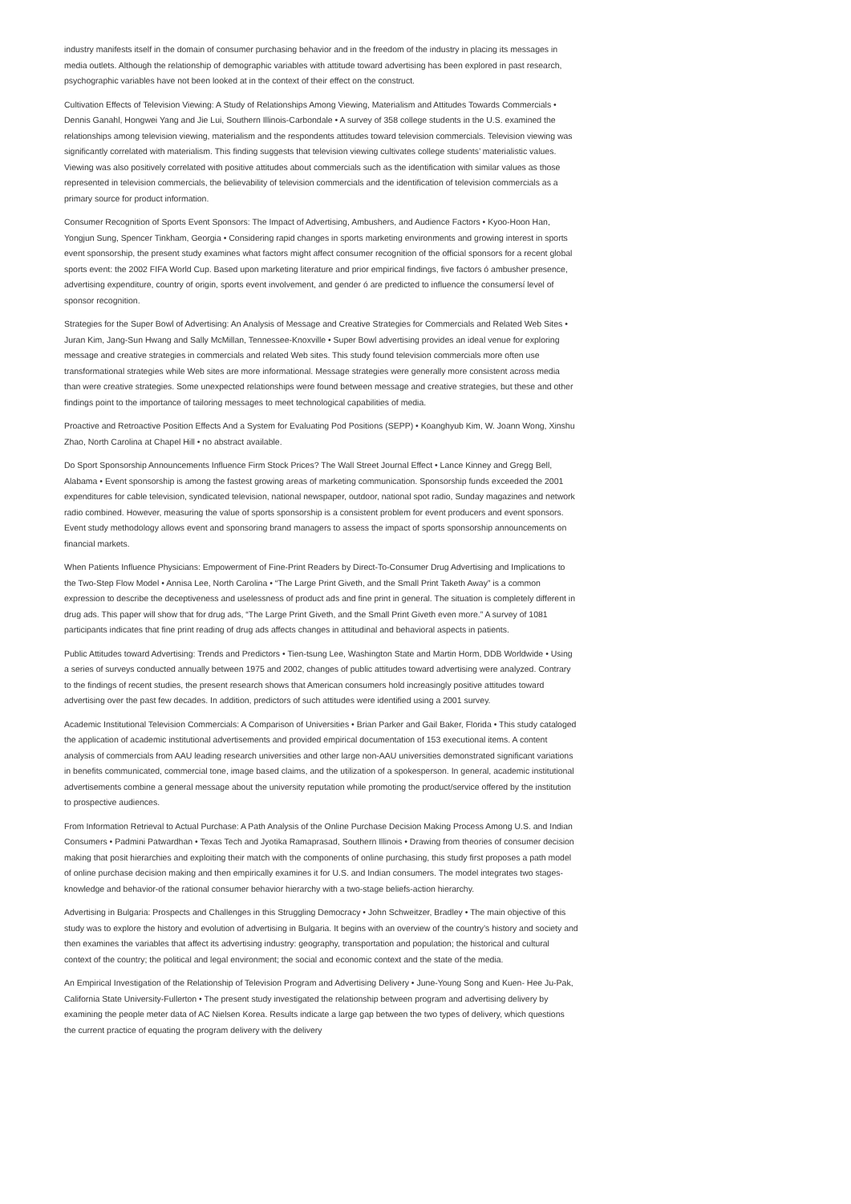industry manifests itself in the domain of consumer purchasing behavior and in the freedom of the industry in placing its messages in media outlets. Although the relationship of demographic variables with attitude toward advertising has been explored in past research, psychographic variables have not been looked at in the context of their effect on the construct.
Cultivation Effects of Television Viewing: A Study of Relationships Among Viewing, Materialism and Attitudes Towards Commercials • Dennis Ganahl, Hongwei Yang and Jie Lui, Southern Illinois-Carbondale • A survey of 358 college students in the U.S. examined the relationships among television viewing, materialism and the respondents attitudes toward television commercials. Television viewing was significantly correlated with materialism. This finding suggests that television viewing cultivates college students’ materialistic values. Viewing was also positively correlated with positive attitudes about commercials such as the identification with similar values as those represented in television commercials, the believability of television commercials and the identification of television commercials as a primary source for product information.
Consumer Recognition of Sports Event Sponsors: The Impact of Advertising, Ambushers, and Audience Factors • Kyoo-Hoon Han, Yongjun Sung, Spencer Tinkham, Georgia • Considering rapid changes in sports marketing environments and growing interest in sports event sponsorship, the present study examines what factors might affect consumer recognition of the official sponsors for a recent global sports event: the 2002 FIFA World Cup. Based upon marketing literature and prior empirical findings, five factors ó ambusher presence, advertising expenditure, country of origin, sports event involvement, and gender ó are predicted to influence the consumersí level of sponsor recognition.
Strategies for the Super Bowl of Advertising: An Analysis of Message and Creative Strategies for Commercials and Related Web Sites • Juran Kim, Jang-Sun Hwang and Sally McMillan, Tennessee-Knoxville • Super Bowl advertising provides an ideal venue for exploring message and creative strategies in commercials and related Web sites. This study found television commercials more often use transformational strategies while Web sites are more informational. Message strategies were generally more consistent across media than were creative strategies. Some unexpected relationships were found between message and creative strategies, but these and other findings point to the importance of tailoring messages to meet technological capabilities of media.
Proactive and Retroactive Position Effects And a System for Evaluating Pod Positions (SEPP) • Koanghyub Kim, W. Joann Wong, Xinshu Zhao, North Carolina at Chapel Hill • no abstract available.
Do Sport Sponsorship Announcements Influence Firm Stock Prices? The Wall Street Journal Effect • Lance Kinney and Gregg Bell, Alabama • Event sponsorship is among the fastest growing areas of marketing communication. Sponsorship funds exceeded the 2001 expenditures for cable television, syndicated television, national newspaper, outdoor, national spot radio, Sunday magazines and network radio combined. However, measuring the value of sports sponsorship is a consistent problem for event producers and event sponsors. Event study methodology allows event and sponsoring brand managers to assess the impact of sports sponsorship announcements on financial markets.
When Patients Influence Physicians: Empowerment of Fine-Print Readers by Direct-To-Consumer Drug Advertising and Implications to the Two-Step Flow Model • Annisa Lee, North Carolina • “The Large Print Giveth, and the Small Print Taketh Away” is a common expression to describe the deceptiveness and uselessness of product ads and fine print in general. The situation is completely different in drug ads. This paper will show that for drug ads, “The Large Print Giveth, and the Small Print Giveth even more.” A survey of 1081 participants indicates that fine print reading of drug ads affects changes in attitudinal and behavioral aspects in patients.
Public Attitudes toward Advertising: Trends and Predictors • Tien-tsung Lee, Washington State and Martin Horm, DDB Worldwide • Using a series of surveys conducted annually between 1975 and 2002, changes of public attitudes toward advertising were analyzed. Contrary to the findings of recent studies, the present research shows that American consumers hold increasingly positive attitudes toward advertising over the past few decades. In addition, predictors of such attitudes were identified using a 2001 survey.
Academic Institutional Television Commercials: A Comparison of Universities • Brian Parker and Gail Baker, Florida • This study cataloged the application of academic institutional advertisements and provided empirical documentation of 153 executional items. A content analysis of commercials from AAU leading research universities and other large non-AAU universities demonstrated significant variations in benefits communicated, commercial tone, image based claims, and the utilization of a spokesperson. In general, academic institutional advertisements combine a general message about the university reputation while promoting the product/service offered by the institution to prospective audiences.
From Information Retrieval to Actual Purchase: A Path Analysis of the Online Purchase Decision Making Process Among U.S. and Indian Consumers • Padmini Patwardhan • Texas Tech and Jyotika Ramaprasad, Southern Illinois • Drawing from theories of consumer decision making that posit hierarchies and exploiting their match with the components of online purchasing, this study first proposes a path model of online purchase decision making and then empirically examines it for U.S. and Indian consumers. The model integrates two stages-knowledge and behavior-of the rational consumer behavior hierarchy with a two-stage beliefs-action hierarchy.
Advertising in Bulgaria: Prospects and Challenges in this Struggling Democracy • John Schweitzer, Bradley • The main objective of this study was to explore the history and evolution of advertising in Bulgaria. It begins with an overview of the country’s history and society and then examines the variables that affect its advertising industry: geography, transportation and population; the historical and cultural context of the country; the political and legal environment; the social and economic context and the state of the media.
An Empirical Investigation of the Relationship of Television Program and Advertising Delivery • June-Young Song and Kuen- Hee Ju-Pak, California State University-Fullerton • The present study investigated the relationship between program and advertising delivery by examining the people meter data of AC Nielsen Korea. Results indicate a large gap between the two types of delivery, which questions the current practice of equating the program delivery with the delivery